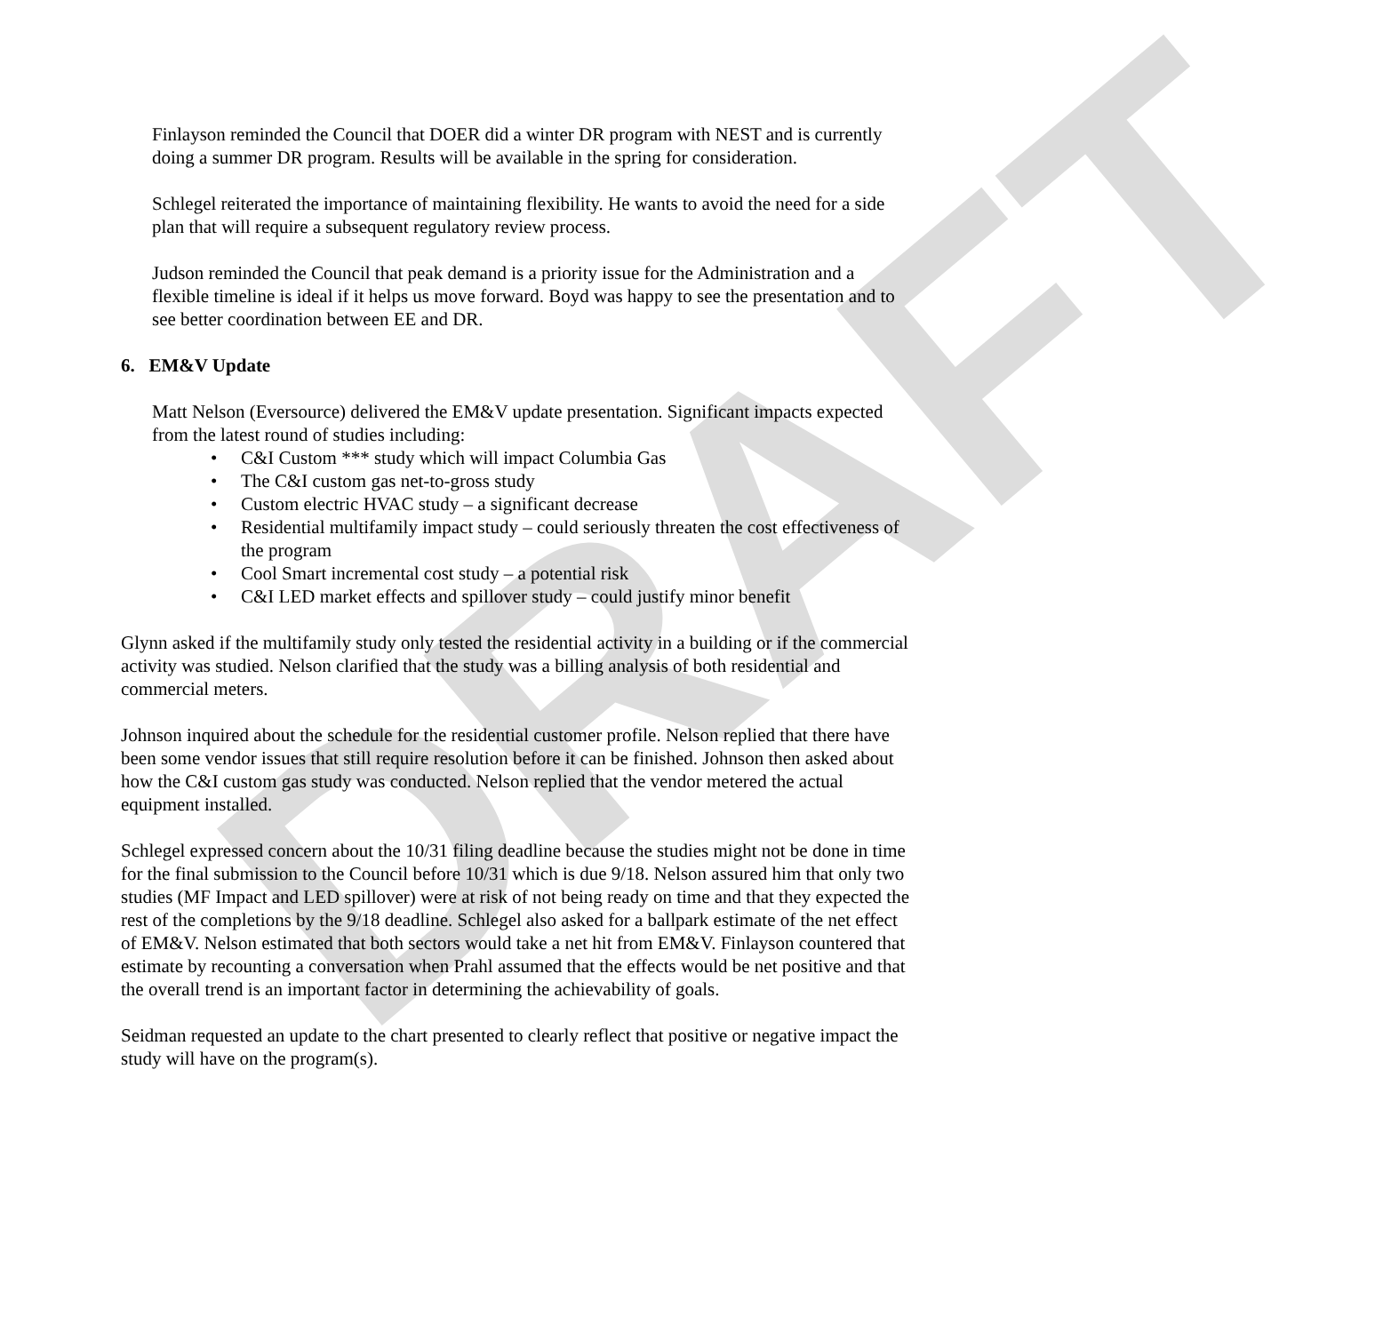DRAFT
Finlayson reminded the Council that DOER did a winter DR program with NEST and is currently doing a summer DR program. Results will be available in the spring for consideration.
Schlegel reiterated the importance of maintaining flexibility. He wants to avoid the need for a side plan that will require a subsequent regulatory review process.
Judson reminded the Council that peak demand is a priority issue for the Administration and a flexible timeline is ideal if it helps us move forward. Boyd was happy to see the presentation and to see better coordination between EE and DR.
6. EM&V Update
Matt Nelson (Eversource) delivered the EM&V update presentation. Significant impacts expected from the latest round of studies including:
• C&I Custom *** study which will impact Columbia Gas
• The C&I custom gas net-to-gross study
• Custom electric HVAC study – a significant decrease
• Residential multifamily impact study – could seriously threaten the cost effectiveness of the program
• Cool Smart incremental cost study – a potential risk
• C&I LED market effects and spillover study – could justify minor benefit
Glynn asked if the multifamily study only tested the residential activity in a building or if the commercial activity was studied. Nelson clarified that the study was a billing analysis of both residential and commercial meters.
Johnson inquired about the schedule for the residential customer profile. Nelson replied that there have been some vendor issues that still require resolution before it can be finished. Johnson then asked about how the C&I custom gas study was conducted. Nelson replied that the vendor metered the actual equipment installed.
Schlegel expressed concern about the 10/31 filing deadline because the studies might not be done in time for the final submission to the Council before 10/31 which is due 9/18. Nelson assured him that only two studies (MF Impact and LED spillover) were at risk of not being ready on time and that they expected the rest of the completions by the 9/18 deadline. Schlegel also asked for a ballpark estimate of the net effect of EM&V. Nelson estimated that both sectors would take a net hit from EM&V. Finlayson countered that estimate by recounting a conversation when Prahl assumed that the effects would be net positive and that the overall trend is an important factor in determining the achievability of goals.
Seidman requested an update to the chart presented to clearly reflect that positive or negative impact the study will have on the program(s).